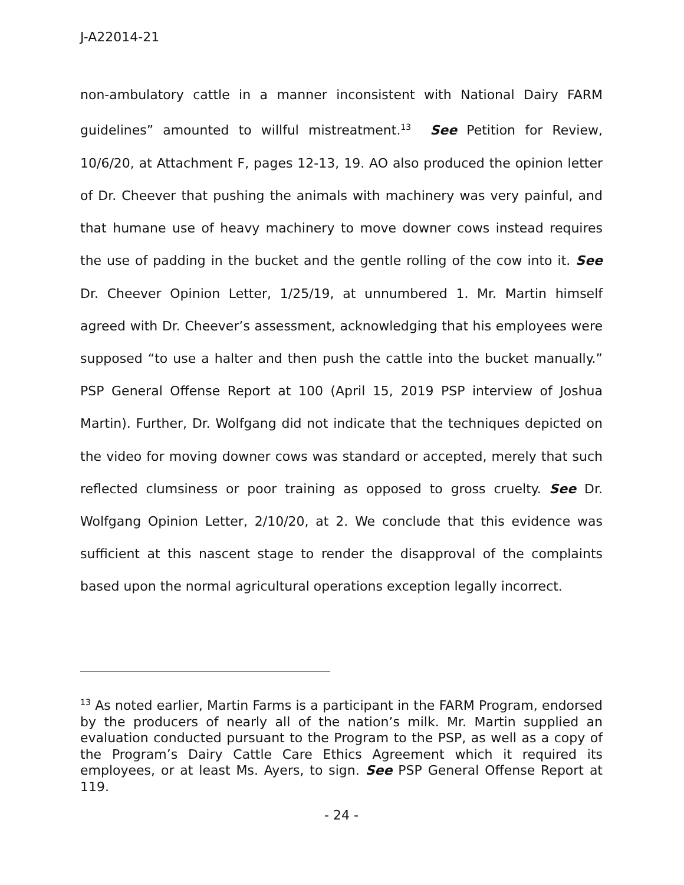J-A22014-21
non-ambulatory cattle in a manner inconsistent with National Dairy FARM guidelines” amounted to willful mistreatment.<sup>13</sup> See Petition for Review, 10/6/20, at Attachment F, pages 12-13, 19. AO also produced the opinion letter of Dr. Cheever that pushing the animals with machinery was very painful, and that humane use of heavy machinery to move downer cows instead requires the use of padding in the bucket and the gentle rolling of the cow into it. See Dr. Cheever Opinion Letter, 1/25/19, at unnumbered 1. Mr. Martin himself agreed with Dr. Cheever’s assessment, acknowledging that his employees were supposed “to use a halter and then push the cattle into the bucket manually.” PSP General Offense Report at 100 (April 15, 2019 PSP interview of Joshua Martin). Further, Dr. Wolfgang did not indicate that the techniques depicted on the video for moving downer cows was standard or accepted, merely that such reflected clumsiness or poor training as opposed to gross cruelty. See Dr. Wolfgang Opinion Letter, 2/10/20, at 2. We conclude that this evidence was sufficient at this nascent stage to render the disapproval of the complaints based upon the normal agricultural operations exception legally incorrect.
<sup>13</sup> As noted earlier, Martin Farms is a participant in the FARM Program, endorsed by the producers of nearly all of the nation’s milk. Mr. Martin supplied an evaluation conducted pursuant to the Program to the PSP, as well as a copy of the Program’s Dairy Cattle Care Ethics Agreement which it required its employees, or at least Ms. Ayers, to sign. See PSP General Offense Report at 119.
- 24 -